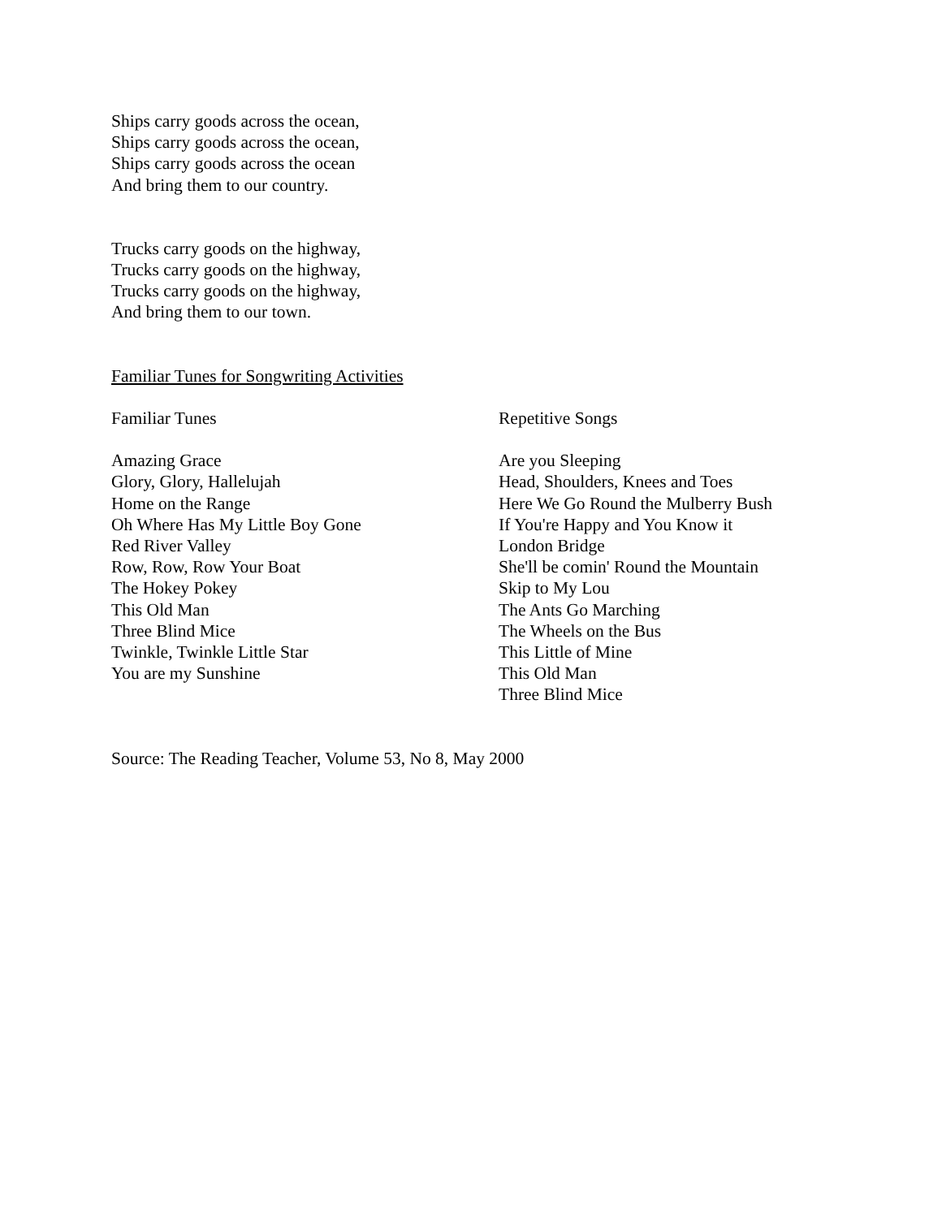Ships carry goods across the ocean,
Ships carry goods across the ocean,
Ships carry goods across the ocean
And bring them to our country.
Trucks carry goods on the highway,
Trucks carry goods on the highway,
Trucks carry goods on the highway,
And bring them to our town.
Familiar Tunes for Songwriting Activities
Familiar Tunes
Amazing Grace
Glory, Glory, Hallelujah
Home on the Range
Oh Where Has My Little Boy Gone
Red River Valley
Row, Row, Row Your Boat
The Hokey Pokey
This Old Man
Three Blind Mice
Twinkle, Twinkle Little Star
You are my Sunshine
Repetitive Songs
Are you Sleeping
Head, Shoulders, Knees and Toes
Here We Go Round the Mulberry Bush
If You're Happy and You Know it
London Bridge
She'll be comin' Round the Mountain
Skip to My Lou
The Ants Go Marching
The Wheels on the Bus
This Little of Mine
This Old Man
Three Blind Mice
Source: The Reading Teacher, Volume 53, No 8, May 2000